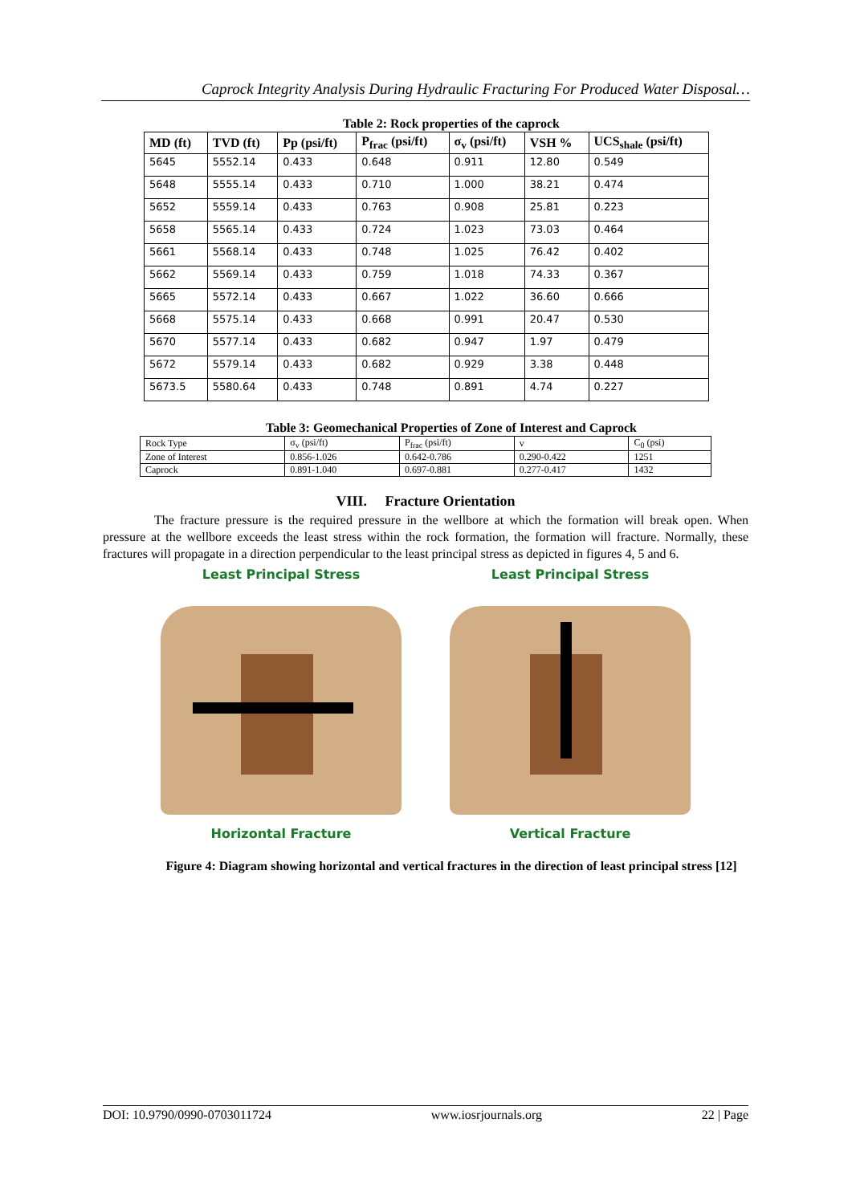Caprock Integrity Analysis During Hydraulic Fracturing For Produced Water Disposal…
Table 2: Rock properties of the caprock
| MD (ft) | TVD (ft) | Pp (psi/ft) | P<sub>frac</sub> (psi/ft) | σ<sub>v</sub> (psi/ft) | VSH % | UCS<sub>shale</sub> (psi/ft) |
| --- | --- | --- | --- | --- | --- | --- |
| 5645 | 5552.14 | 0.433 | 0.648 | 0.911 | 12.80 | 0.549 |
| 5648 | 5555.14 | 0.433 | 0.710 | 1.000 | 38.21 | 0.474 |
| 5652 | 5559.14 | 0.433 | 0.763 | 0.908 | 25.81 | 0.223 |
| 5658 | 5565.14 | 0.433 | 0.724 | 1.023 | 73.03 | 0.464 |
| 5661 | 5568.14 | 0.433 | 0.748 | 1.025 | 76.42 | 0.402 |
| 5662 | 5569.14 | 0.433 | 0.759 | 1.018 | 74.33 | 0.367 |
| 5665 | 5572.14 | 0.433 | 0.667 | 1.022 | 36.60 | 0.666 |
| 5668 | 5575.14 | 0.433 | 0.668 | 0.991 | 20.47 | 0.530 |
| 5670 | 5577.14 | 0.433 | 0.682 | 0.947 | 1.97 | 0.479 |
| 5672 | 5579.14 | 0.433 | 0.682 | 0.929 | 3.38 | 0.448 |
| 5673.5 | 5580.64 | 0.433 | 0.748 | 0.891 | 4.74 | 0.227 |
Table 3: Geomechanical Properties of Zone of Interest and Caprock
| Rock Type | σ<sub>v</sub> (psi/ft) | P<sub>frac</sub> (psi/ft) | v | C<sub>0</sub> (psi) |
| Zone of Interest | 0.856-1.026 | 0.642-0.786 | 0.290-0.422 | 1251 |
| Caprock | 0.891-1.040 | 0.697-0.881 | 0.277-0.417 | 1432 |
VIII. Fracture Orientation
The fracture pressure is the required pressure in the wellbore at which the formation will break open. When pressure at the wellbore exceeds the least stress within the rock formation, the formation will fracture. Normally, these fractures will propagate in a direction perpendicular to the least principal stress as depicted in figures 4, 5 and 6.
Least Principal Stress
Horizontal Fracture
Least Principal Stress
Vertical Fracture
Figure 4: Diagram showing horizontal and vertical fractures in the direction of least principal stress [12]
DOI: 10.9790/0990-0703011724 www.iosrjournals.org 22 | Page